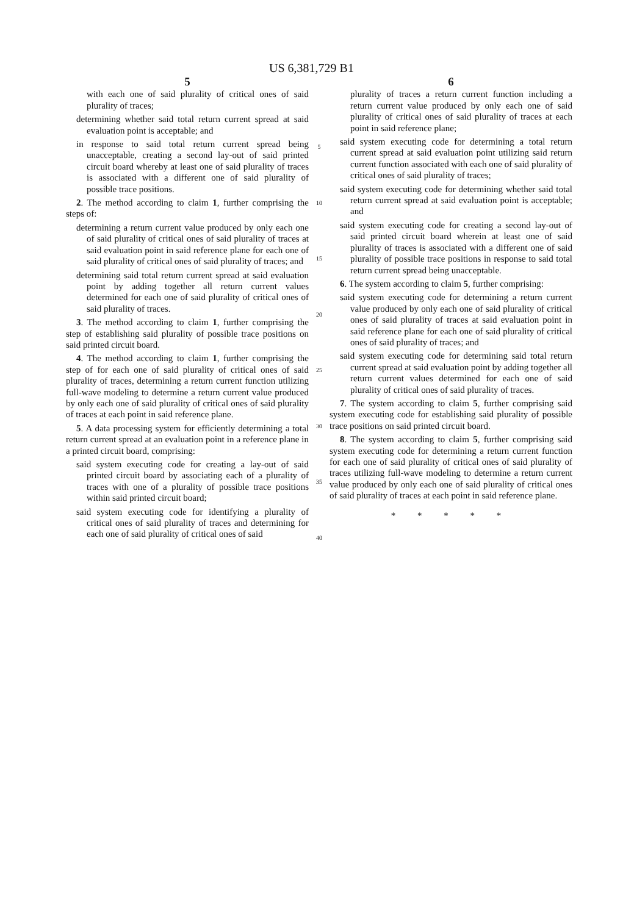US 6,381,729 B1
5
with each one of said plurality of critical ones of said plurality of traces;
determining whether said total return current spread at said evaluation point is acceptable; and
in response to said total return current spread being unacceptable, creating a second lay-out of said printed circuit board whereby at least one of said plurality of traces is associated with a different one of said plurality of possible trace positions.
2. The method according to claim 1, further comprising the steps of:
determining a return current value produced by only each one of said plurality of critical ones of said plurality of traces at said evaluation point in said reference plane for each one of said plurality of critical ones of said plurality of traces; and
determining said total return current spread at said evaluation point by adding together all return current values determined for each one of said plurality of critical ones of said plurality of traces.
3. The method according to claim 1, further comprising the step of establishing said plurality of possible trace positions on said printed circuit board.
4. The method according to claim 1, further comprising the step of for each one of said plurality of critical ones of said plurality of traces, determining a return current function utilizing full-wave modeling to determine a return current value produced by only each one of said plurality of critical ones of said plurality of traces at each point in said reference plane.
5. A data processing system for efficiently determining a total return current spread at an evaluation point in a reference plane in a printed circuit board, comprising:
said system executing code for creating a lay-out of said printed circuit board by associating each of a plurality of traces with one of a plurality of possible trace positions within said printed circuit board;
said system executing code for identifying a plurality of critical ones of said plurality of traces and determining for each one of said plurality of critical ones of said
5
10
15
20
25
30
35
40
6
plurality of traces a return current function including a return current value produced by only each one of said plurality of critical ones of said plurality of traces at each point in said reference plane;
said system executing code for determining a total return current spread at said evaluation point utilizing said return current function associated with each one of said plurality of critical ones of said plurality of traces;
said system executing code for determining whether said total return current spread at said evaluation point is acceptable; and
said system executing code for creating a second lay-out of said printed circuit board wherein at least one of said plurality of traces is associated with a different one of said plurality of possible trace positions in response to said total return current spread being unacceptable.
6. The system according to claim 5, further comprising:
said system executing code for determining a return current value produced by only each one of said plurality of critical ones of said plurality of traces at said evaluation point in said reference plane for each one of said plurality of critical ones of said plurality of traces; and
said system executing code for determining said total return current spread at said evaluation point by adding together all return current values determined for each one of said plurality of critical ones of said plurality of traces.
7. The system according to claim 5, further comprising said system executing code for establishing said plurality of possible trace positions on said printed circuit board.
8. The system according to claim 5, further comprising said system executing code for determining a return current function for each one of said plurality of critical ones of said plurality of traces utilizing full-wave modeling to determine a return current value produced by only each one of said plurality of critical ones of said plurality of traces at each point in said reference plane.
* * * * *